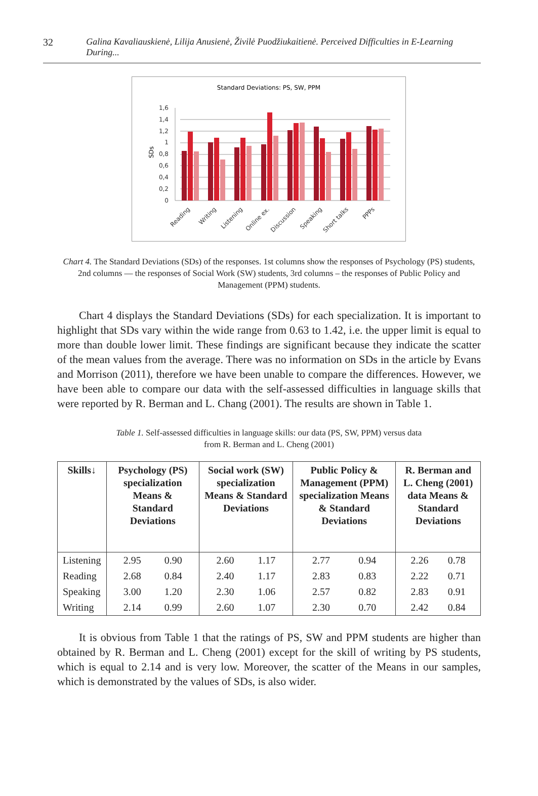32 Galina Kavaliauskienė, Lilija Anusienė, Živilė Puodžiukaitienė. Perceived Difficulties in E-Learning During...
Standard Deviations: PS, SW, PPM
SDs
0
0,2
0,4
0,6
0,8
1
1,2
1,4
1,6
Reading
Writing
Listening
Online ex.
Discussion
Speaking
Short talks
PPPs
Chart 4. The Standard Deviations (SDs) of the responses. 1st columns show the responses of Psychology (PS) students, 2nd columns — the responses of Social Work (SW) students, 3rd columns – the responses of Public Policy and Management (PPM) students.
Chart 4 displays the Standard Deviations (SDs) for each specialization. It is important to highlight that SDs vary within the wide range from 0.63 to 1.42, i.e. the upper limit is equal to more than double lower limit. These findings are significant because they indicate the scatter of the mean values from the average. There was no information on SDs in the article by Evans and Morrison (2011), therefore we have been unable to compare the differences. However, we have been able to compare our data with the self-assessed difficulties in language skills that were reported by R. Berman and L. Chang (2001). The results are shown in Table 1.
Table 1. Self-assessed difficulties in language skills: our data (PS, SW, PPM) versus data
from R. Berman and L. Cheng (2001)
| Skills↓ | Psychology (PS) specialization Means & Standard Deviations | Social work (SW) specialization Means & Standard Deviations | Public Policy & Management (PPM) specialization Means & Standard Deviations | R. Berman and L. Cheng (2001) data Means & Standard Deviations |
| --- | --- | --- | --- | --- |
| Listening | 2.95 0.90 | 2.60 1.17 | 2.77 0.94 | 2.26 0.78 |
| Reading | 2.68 0.84 | 2.40 1.17 | 2.83 0.83 | 2.22 0.71 |
| Speaking | 3.00 1.20 | 2.30 1.06 | 2.57 0.82 | 2.83 0.91 |
| Writing | 2.14 0.99 | 2.60 1.07 | 2.30 0.70 | 2.42 0.84 |
It is obvious from Table 1 that the ratings of PS, SW and PPM students are higher than obtained by R. Berman and L. Cheng (2001) except for the skill of writing by PS students, which is equal to 2.14 and is very low. Moreover, the scatter of the Means in our samples, which is demonstrated by the values of SDs, is also wider.